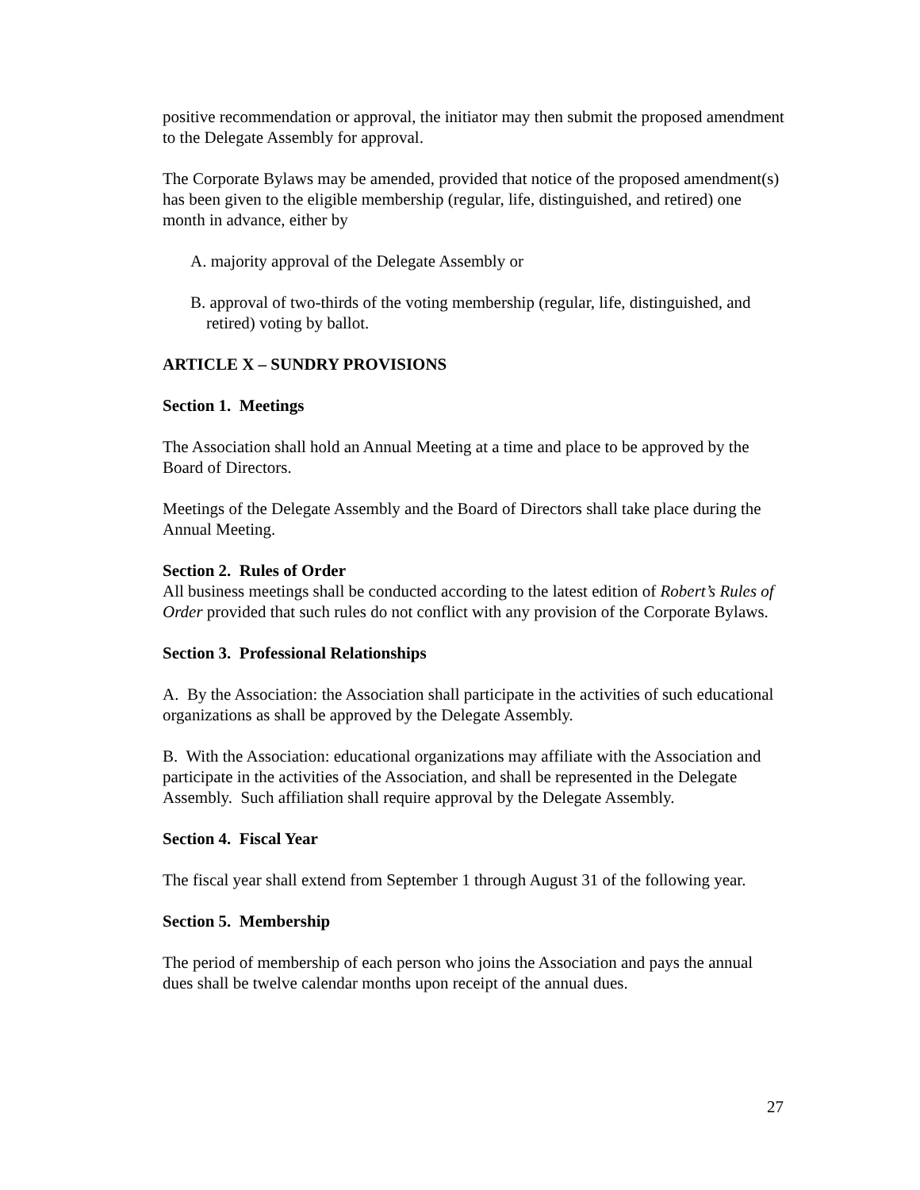positive recommendation or approval, the initiator may then submit the proposed amendment to the Delegate Assembly for approval.
The Corporate Bylaws may be amended, provided that notice of the proposed amendment(s) has been given to the eligible membership (regular, life, distinguished, and retired) one month in advance, either by
A. majority approval of the Delegate Assembly or
B. approval of two-thirds of the voting membership (regular, life, distinguished, and retired) voting by ballot.
ARTICLE X – SUNDRY PROVISIONS
Section 1. Meetings
The Association shall hold an Annual Meeting at a time and place to be approved by the Board of Directors.
Meetings of the Delegate Assembly and the Board of Directors shall take place during the Annual Meeting.
Section 2. Rules of Order
All business meetings shall be conducted according to the latest edition of Robert’s Rules of Order provided that such rules do not conflict with any provision of the Corporate Bylaws.
Section 3. Professional Relationships
A. By the Association: the Association shall participate in the activities of such educational organizations as shall be approved by the Delegate Assembly.
B. With the Association: educational organizations may affiliate with the Association and participate in the activities of the Association, and shall be represented in the Delegate Assembly. Such affiliation shall require approval by the Delegate Assembly.
Section 4. Fiscal Year
The fiscal year shall extend from September 1 through August 31 of the following year.
Section 5. Membership
The period of membership of each person who joins the Association and pays the annual dues shall be twelve calendar months upon receipt of the annual dues.
27